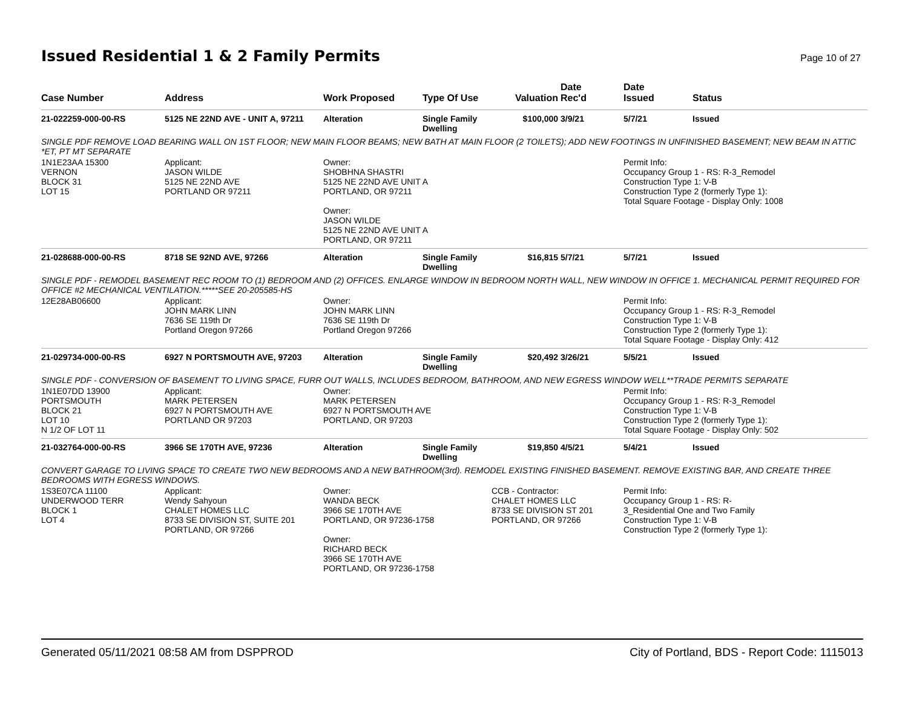Issued Residential 1 & 2 Family Permits
Page 10 of 27
| Case Number | Address | Work Proposed | Type Of Use | Valuation | Date Rec'd | Date Issued | Status |
| --- | --- | --- | --- | --- | --- | --- | --- |
| 21-022259-000-00-RS | 5125 NE 22ND AVE - UNIT A, 97211 | Alteration | Single Family Dwelling | $100,000 | 3/9/21 | 5/7/21 | Issued |
| SINGLE PDF REMOVE LOAD BEARING WALL ON 1ST FLOOR; NEW MAIN FLOOR BEAMS; NEW BATH AT MAIN FLOOR (2 TOILETS); ADD NEW FOOTINGS IN UNFINISHED BASEMENT; NEW BEAM IN ATTIC *ET, PT MT SEPARATE | | | | | | | |
| 1N1E23AA 15300 VERNON BLOCK 31 LOT 15 | Applicant: JASON WILDE 5125 NE 22ND AVE PORTLAND OR 97211 | Owner: SHOBHNA SHASTRI 5125 NE 22ND AVE UNIT A PORTLAND, OR 97211 Owner: JASON WILDE 5125 NE 22ND AVE UNIT A PORTLAND, OR 97211 | | | | Permit Info: Occupancy Group 1 - RS: R-3_Remodel Construction Type 1: V-B Construction Type 2 (formerly Type 1): Total Square Footage - Display Only: 1008 | |
| 21-028688-000-00-RS | 8718 SE 92ND AVE, 97266 | Alteration | Single Family Dwelling | $16,815 | 5/7/21 | 5/7/21 | Issued |
| SINGLE PDF - REMODEL BASEMENT REC ROOM TO (1) BEDROOM AND (2) OFFICES. ENLARGE WINDOW IN BEDROOM NORTH WALL, NEW WINDOW IN OFFICE 1. MECHANICAL PERMIT REQUIRED FOR OFFICE #2 MECHANICAL VENTILATION.*****SEE 20-205585-HS | | | | | | | |
| 12E28AB06600 | Applicant: JOHN MARK LINN 7636 SE 119th Dr Portland Oregon 97266 | Owner: JOHN MARK LINN 7636 SE 119th Dr Portland Oregon 97266 | | | | Permit Info: Occupancy Group 1 - RS: R-3_Remodel Construction Type 1: V-B Construction Type 2 (formerly Type 1): Total Square Footage - Display Only: 412 | |
| 21-029734-000-00-RS | 6927 N PORTSMOUTH AVE, 97203 | Alteration | Single Family Dwelling | $20,492 | 3/26/21 | 5/5/21 | Issued |
| SINGLE PDF - CONVERSION OF BASEMENT TO LIVING SPACE, FURR OUT WALLS, INCLUDES BEDROOM, BATHROOM, AND NEW EGRESS WINDOW WELL**TRADE PERMITS SEPARATE | | | | | | | |
| 1N1E07DD 13900 PORTSMOUTH BLOCK 21 LOT 10 N 1/2 OF LOT 11 | Applicant: MARK PETERSEN 6927 N PORTSMOUTH AVE PORTLAND OR 97203 | Owner: MARK PETERSEN 6927 N PORTSMOUTH AVE PORTLAND, OR 97203 | | | | Permit Info: Occupancy Group 1 - RS: R-3_Remodel Construction Type 1: V-B Construction Type 2 (formerly Type 1): Total Square Footage - Display Only: 502 | |
| 21-032764-000-00-RS | 3966 SE 170TH AVE, 97236 | Alteration | Single Family Dwelling | $19,850 | 4/5/21 | 5/4/21 | Issued |
| CONVERT GARAGE TO LIVING SPACE TO CREATE TWO NEW BEDROOMS AND A NEW BATHROOM(3rd). REMODEL EXISTING FINISHED BASEMENT. REMOVE EXISTING BAR, AND CREATE THREE BEDROOMS WITH EGRESS WINDOWS. | | | | | | | |
| 1S3E07CA 11100 UNDERWOOD TERR BLOCK 1 LOT 4 | Applicant: Wendy Sahyoun CHALET HOMES LLC 8733 SE DIVISION ST, SUITE 201 PORTLAND, OR 97266 | Owner: WANDA BECK 3966 SE 170TH AVE PORTLAND, OR 97236-1758 Owner: RICHARD BECK 3966 SE 170TH AVE PORTLAND, OR 97236-1758 | | CCB - Contractor: CHALET HOMES LLC 8733 SE DIVISION ST 201 PORTLAND, OR 97266 | | Permit Info: Occupancy Group 1 - RS: R- 3_Residential One and Two Family Construction Type 1: V-B Construction Type 2 (formerly Type 1): | |
Generated 05/11/2021 08:58 AM from DSPPROD City of Portland, BDS - Report Code: 1115013